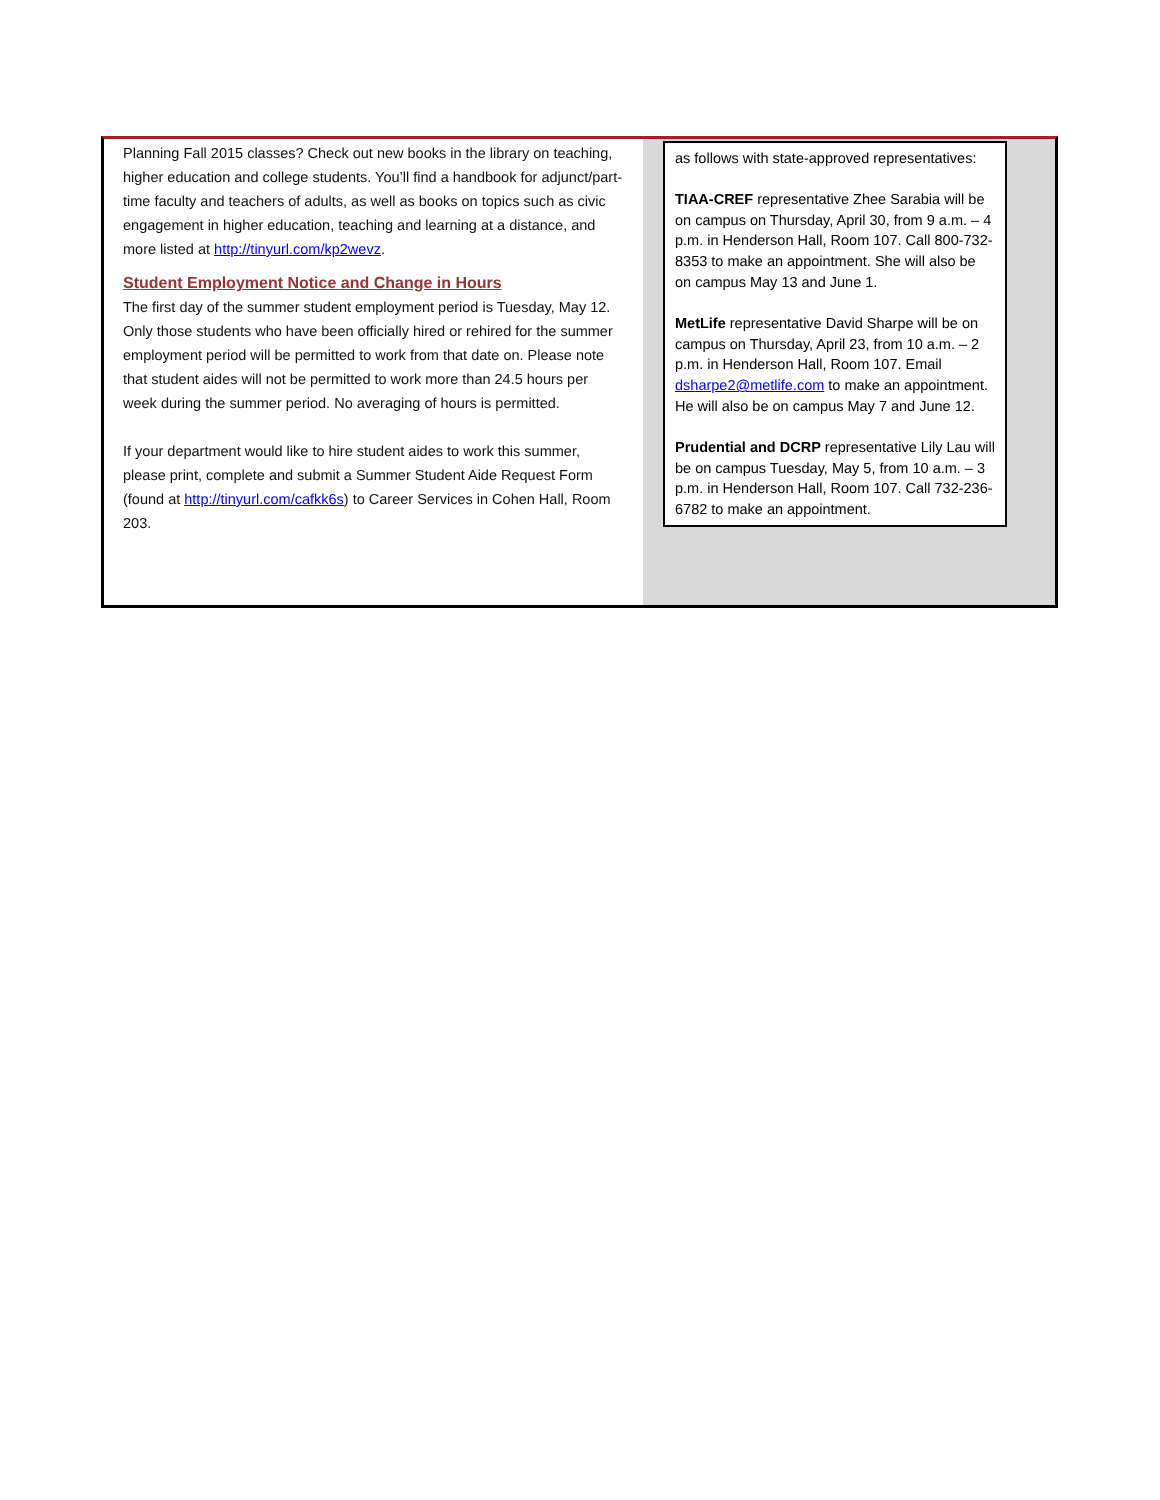Planning Fall 2015 classes? Check out new books in the library on teaching, higher education and college students. You’ll find a handbook for adjunct/part-time faculty and teachers of adults, as well as books on topics such as civic engagement in higher education, teaching and learning at a distance, and more listed at http://tinyurl.com/kp2wevz.
Student Employment Notice and Change in Hours
The first day of the summer student employment period is Tuesday, May 12. Only those students who have been officially hired or rehired for the summer employment period will be permitted to work from that date on. Please note that student aides will not be permitted to work more than 24.5 hours per week during the summer period. No averaging of hours is permitted.
If your department would like to hire student aides to work this summer, please print, complete and submit a Summer Student Aide Request Form (found at http://tinyurl.com/cafkk6s) to Career Services in Cohen Hall, Room 203.
as follows with state-approved representatives:
TIAA-CREF representative Zhee Sarabia will be on campus on Thursday, April 30, from 9 a.m. – 4 p.m. in Henderson Hall, Room 107. Call 800-732-8353 to make an appointment. She will also be on campus May 13 and June 1.
MetLife representative David Sharpe will be on campus on Thursday, April 23, from 10 a.m. – 2 p.m. in Henderson Hall, Room 107. Email dsharpe2@metlife.com to make an appointment. He will also be on campus May 7 and June 12.
Prudential and DCRP representative Lily Lau will be on campus Tuesday, May 5, from 10 a.m. – 3 p.m. in Henderson Hall, Room 107. Call 732-236-6782 to make an appointment.